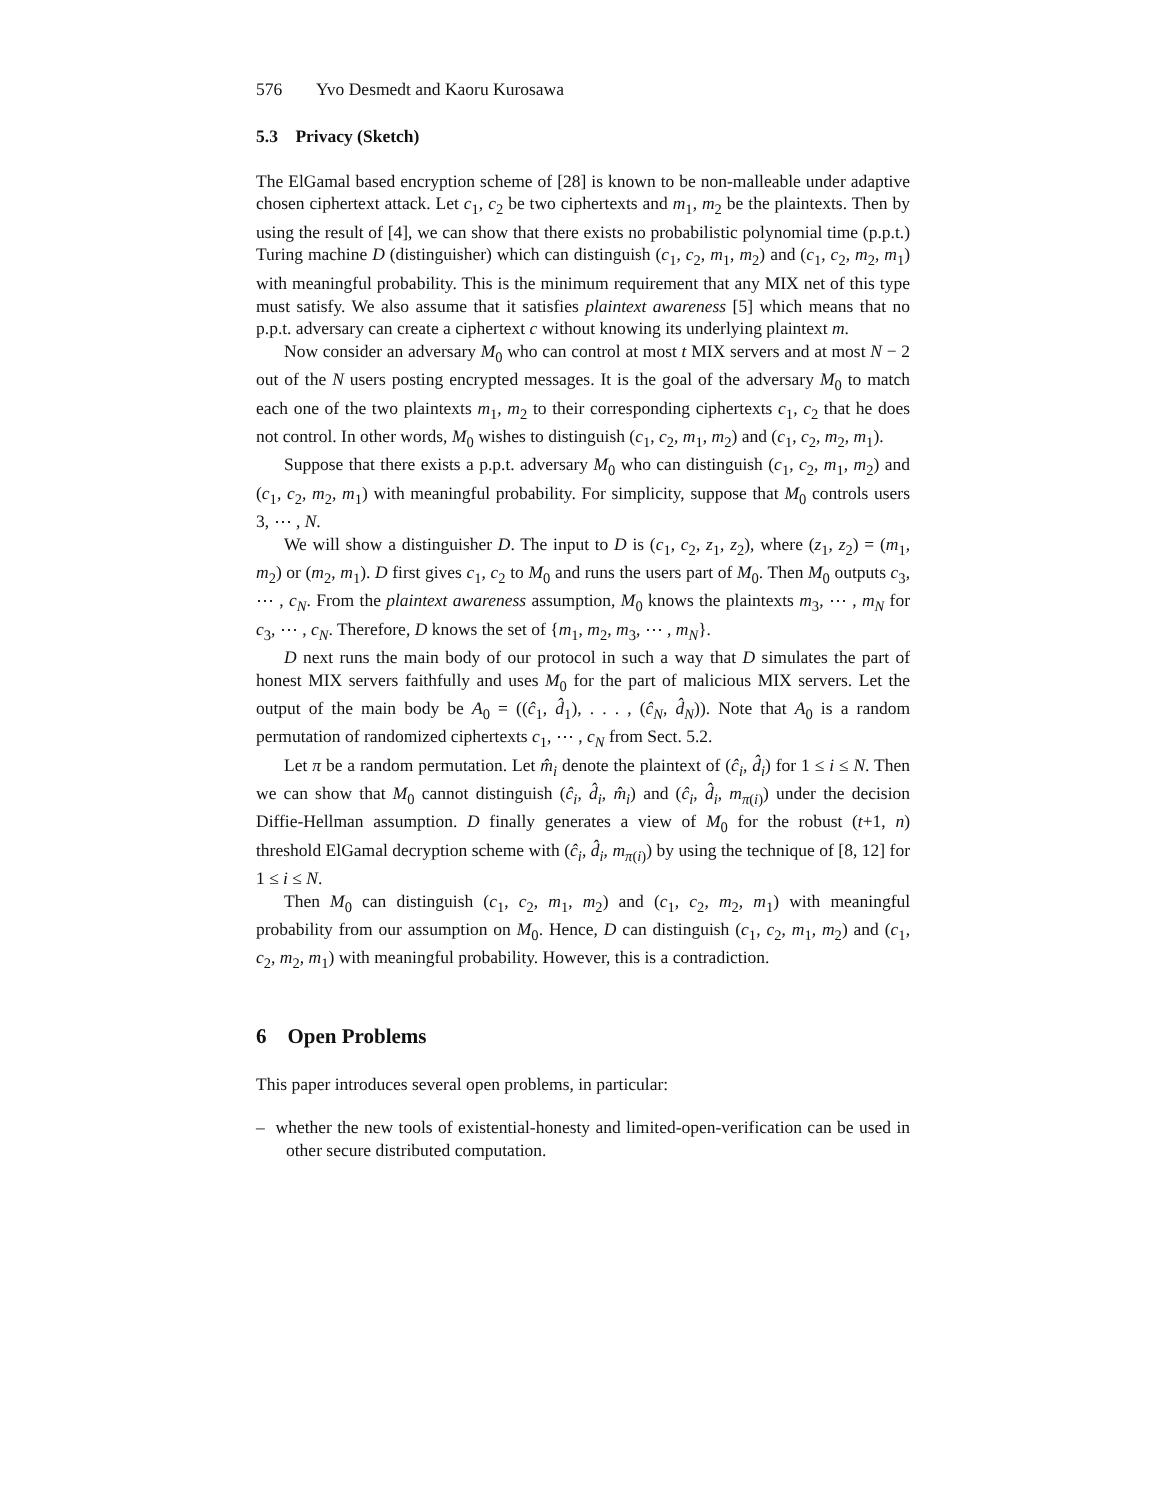576 Yvo Desmedt and Kaoru Kurosawa
5.3 Privacy (Sketch)
The ElGamal based encryption scheme of [28] is known to be non-malleable under adaptive chosen ciphertext attack. Let c<sub>1</sub>, c<sub>2</sub> be two ciphertexts and m<sub>1</sub>, m<sub>2</sub> be the plaintexts. Then by using the result of [4], we can show that there exists no probabilistic polynomial time (p.p.t.) Turing machine D (distinguisher) which can distinguish (c<sub>1</sub>, c<sub>2</sub>, m<sub>1</sub>, m<sub>2</sub>) and (c<sub>1</sub>, c<sub>2</sub>, m<sub>2</sub>, m<sub>1</sub>) with meaningful probability. This is the minimum requirement that any MIX net of this type must satisfy. We also assume that it satisfies plaintext awareness [5] which means that no p.p.t. adversary can create a ciphertext c without knowing its underlying plaintext m.
Now consider an adversary M<sub>0</sub> who can control at most t MIX servers and at most N − 2 out of the N users posting encrypted messages. It is the goal of the adversary M<sub>0</sub> to match each one of the two plaintexts m<sub>1</sub>, m<sub>2</sub> to their corresponding ciphertexts c<sub>1</sub>, c<sub>2</sub> that he does not control. In other words, M<sub>0</sub> wishes to distinguish (c<sub>1</sub>, c<sub>2</sub>, m<sub>1</sub>, m<sub>2</sub>) and (c<sub>1</sub>, c<sub>2</sub>, m<sub>2</sub>, m<sub>1</sub>).
Suppose that there exists a p.p.t. adversary M<sub>0</sub> who can distinguish (c<sub>1</sub>, c<sub>2</sub>, m<sub>1</sub>, m<sub>2</sub>) and (c<sub>1</sub>, c<sub>2</sub>, m<sub>2</sub>, m<sub>1</sub>) with meaningful probability. For simplicity, suppose that M<sub>0</sub> controls users 3, ⋯ , N.
We will show a distinguisher D. The input to D is (c<sub>1</sub>, c<sub>2</sub>, z<sub>1</sub>, z<sub>2</sub>), where (z<sub>1</sub>, z<sub>2</sub>) = (m<sub>1</sub>, m<sub>2</sub>) or (m<sub>2</sub>, m<sub>1</sub>). D first gives c<sub>1</sub>, c<sub>2</sub> to M<sub>0</sub> and runs the users part of M<sub>0</sub>. Then M<sub>0</sub> outputs c<sub>3</sub>, ⋯ , c<sub>N</sub>. From the plaintext awareness assumption, M<sub>0</sub> knows the plaintexts m<sub>3</sub>, ⋯ , m<sub>N</sub> for c<sub>3</sub>, ⋯ , c<sub>N</sub>. Therefore, D knows the set of {m<sub>1</sub>, m<sub>2</sub>, m<sub>3</sub>, ⋯ , m<sub>N</sub>}.
D next runs the main body of our protocol in such a way that D simulates the part of honest MIX servers faithfully and uses M<sub>0</sub> for the part of malicious MIX servers. Let the output of the main body be A<sub>0</sub> = ((ĉ<sub>1</sub>, d̂<sub>1</sub>), . . . , (ĉ<sub>N</sub>, d̂<sub>N</sub>)). Note that A<sub>0</sub> is a random permutation of randomized ciphertexts c<sub>1</sub>, ⋯ , c<sub>N</sub> from Sect. 5.2.
Let π be a random permutation. Let m̂<sub>i</sub> denote the plaintext of (ĉ<sub>i</sub>, d̂<sub>i</sub>) for 1 ≤ i ≤ N. Then we can show that M<sub>0</sub> cannot distinguish (ĉ<sub>i</sub>, d̂<sub>i</sub>, m̂<sub>i</sub>) and (ĉ<sub>i</sub>, d̂<sub>i</sub>, m<sub>π(i)</sub>) under the decision Diffie-Hellman assumption. D finally generates a view of M<sub>0</sub> for the robust (t+1, n) threshold ElGamal decryption scheme with (ĉ<sub>i</sub>, d̂<sub>i</sub>, m<sub>π(i)</sub>) by using the technique of [8, 12] for 1 ≤ i ≤ N.
Then M<sub>0</sub> can distinguish (c<sub>1</sub>, c<sub>2</sub>, m<sub>1</sub>, m<sub>2</sub>) and (c<sub>1</sub>, c<sub>2</sub>, m<sub>2</sub>, m<sub>1</sub>) with meaningful probability from our assumption on M<sub>0</sub>. Hence, D can distinguish (c<sub>1</sub>, c<sub>2</sub>, m<sub>1</sub>, m<sub>2</sub>) and (c<sub>1</sub>, c<sub>2</sub>, m<sub>2</sub>, m<sub>1</sub>) with meaningful probability. However, this is a contradiction.
6 Open Problems
This paper introduces several open problems, in particular:
– whether the new tools of existential-honesty and limited-open-verification can be used in other secure distributed computation.